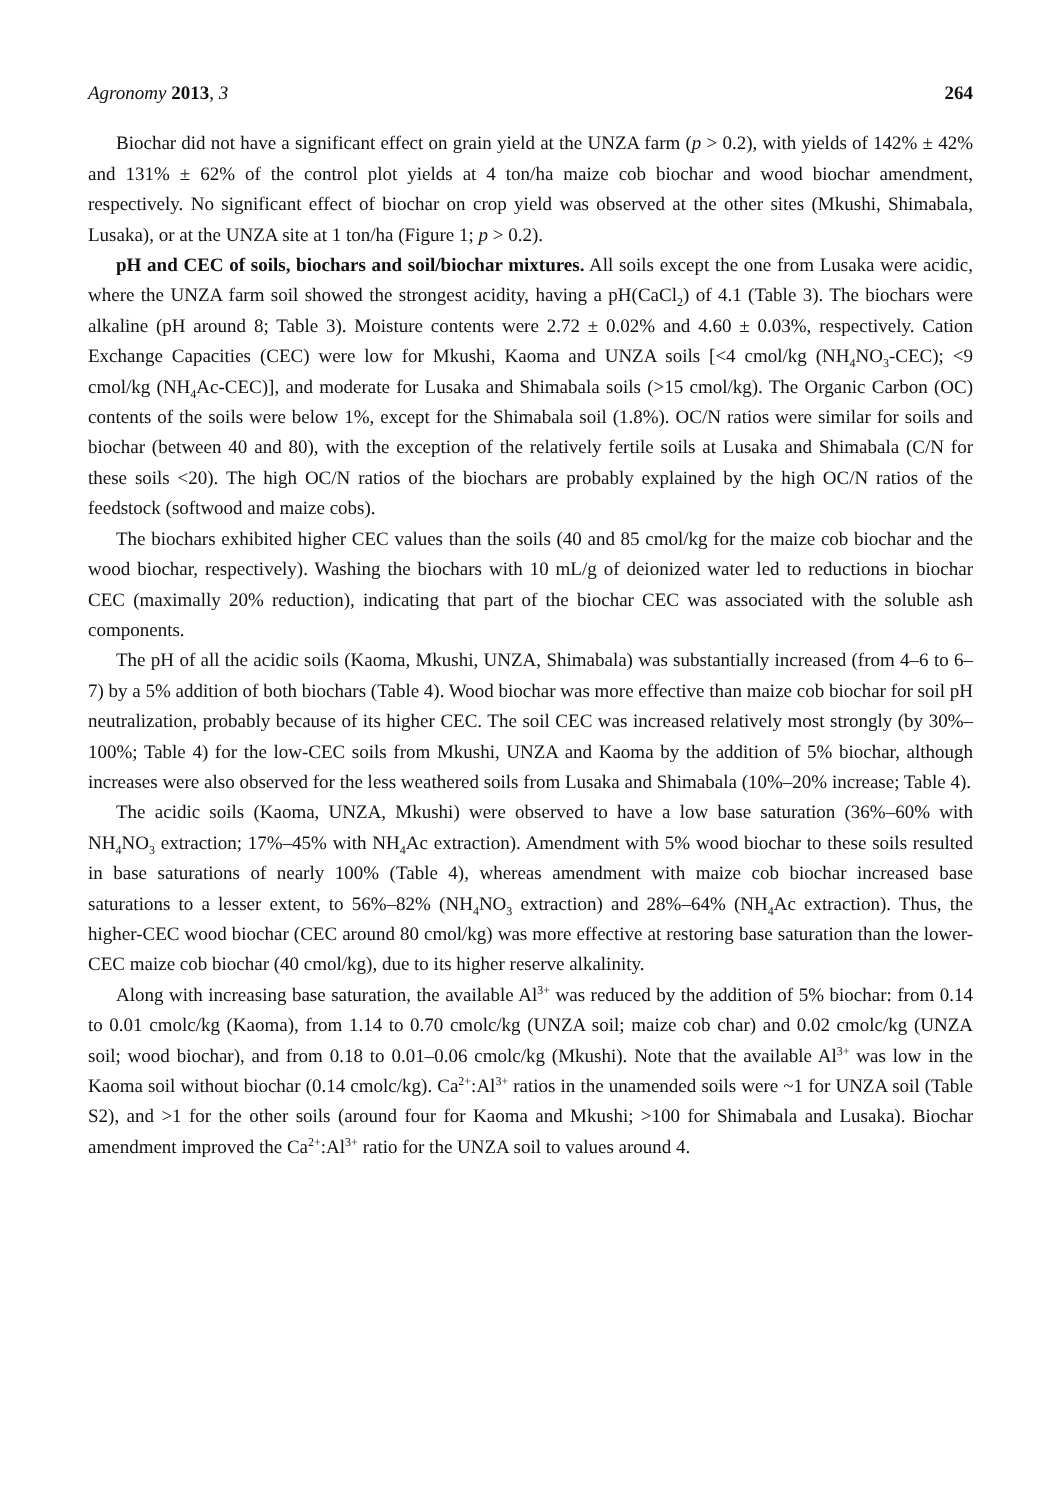Agronomy 2013, 3 264
Biochar did not have a significant effect on grain yield at the UNZA farm (p > 0.2), with yields of 142% ± 42% and 131% ± 62% of the control plot yields at 4 ton/ha maize cob biochar and wood biochar amendment, respectively. No significant effect of biochar on crop yield was observed at the other sites (Mkushi, Shimabala, Lusaka), or at the UNZA site at 1 ton/ha (Figure 1; p > 0.2).
pH and CEC of soils, biochars and soil/biochar mixtures. All soils except the one from Lusaka were acidic, where the UNZA farm soil showed the strongest acidity, having a pH(CaCl<sub>2</sub>) of 4.1 (Table 3). The biochars were alkaline (pH around 8; Table 3). Moisture contents were 2.72 ± 0.02% and 4.60 ± 0.03%, respectively. Cation Exchange Capacities (CEC) were low for Mkushi, Kaoma and UNZA soils [<4 cmol/kg (NH<sub>4</sub>NO<sub>3</sub>-CEC); <9 cmol/kg (NH<sub>4</sub>Ac-CEC)], and moderate for Lusaka and Shimabala soils (>15 cmol/kg). The Organic Carbon (OC) contents of the soils were below 1%, except for the Shimabala soil (1.8%). OC/N ratios were similar for soils and biochar (between 40 and 80), with the exception of the relatively fertile soils at Lusaka and Shimabala (C/N for these soils <20). The high OC/N ratios of the biochars are probably explained by the high OC/N ratios of the feedstock (softwood and maize cobs).
The biochars exhibited higher CEC values than the soils (40 and 85 cmol/kg for the maize cob biochar and the wood biochar, respectively). Washing the biochars with 10 mL/g of deionized water led to reductions in biochar CEC (maximally 20% reduction), indicating that part of the biochar CEC was associated with the soluble ash components.
The pH of all the acidic soils (Kaoma, Mkushi, UNZA, Shimabala) was substantially increased (from 4–6 to 6–7) by a 5% addition of both biochars (Table 4). Wood biochar was more effective than maize cob biochar for soil pH neutralization, probably because of its higher CEC. The soil CEC was increased relatively most strongly (by 30%–100%; Table 4) for the low-CEC soils from Mkushi, UNZA and Kaoma by the addition of 5% biochar, although increases were also observed for the less weathered soils from Lusaka and Shimabala (10%–20% increase; Table 4).
The acidic soils (Kaoma, UNZA, Mkushi) were observed to have a low base saturation (36%–60% with NH<sub>4</sub>NO<sub>3</sub> extraction; 17%–45% with NH<sub>4</sub>Ac extraction). Amendment with 5% wood biochar to these soils resulted in base saturations of nearly 100% (Table 4), whereas amendment with maize cob biochar increased base saturations to a lesser extent, to 56%–82% (NH<sub>4</sub>NO<sub>3</sub> extraction) and 28%–64% (NH<sub>4</sub>Ac extraction). Thus, the higher-CEC wood biochar (CEC around 80 cmol/kg) was more effective at restoring base saturation than the lower-CEC maize cob biochar (40 cmol/kg), due to its higher reserve alkalinity.
Along with increasing base saturation, the available Al<sup>3+</sup> was reduced by the addition of 5% biochar: from 0.14 to 0.01 cmolc/kg (Kaoma), from 1.14 to 0.70 cmolc/kg (UNZA soil; maize cob char) and 0.02 cmolc/kg (UNZA soil; wood biochar), and from 0.18 to 0.01–0.06 cmolc/kg (Mkushi). Note that the available Al<sup>3+</sup> was low in the Kaoma soil without biochar (0.14 cmolc/kg). Ca<sup>2+</sup>:Al<sup>3+</sup> ratios in the unamended soils were ~1 for UNZA soil (Table S2), and >1 for the other soils (around four for Kaoma and Mkushi; >100 for Shimabala and Lusaka). Biochar amendment improved the Ca<sup>2+</sup>:Al<sup>3+</sup> ratio for the UNZA soil to values around 4.